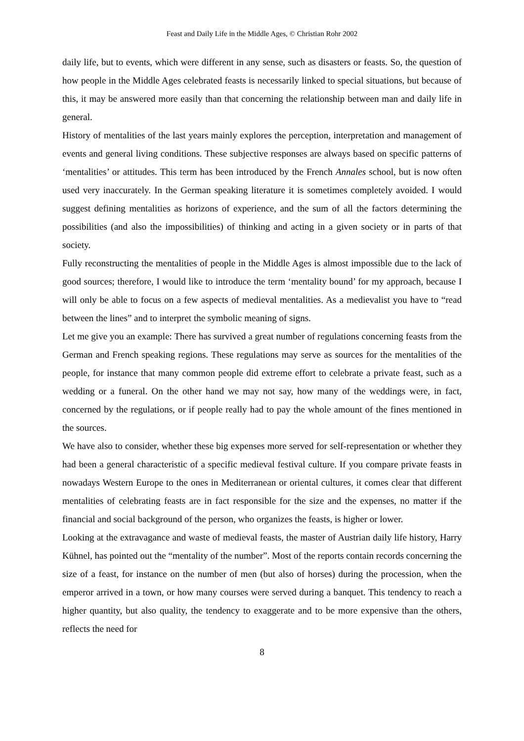Feast and Daily Life in the Middle Ages, © Christian Rohr 2002
daily life, but to events, which were different in any sense, such as disasters or feasts. So, the question of how people in the Middle Ages celebrated feasts is necessarily linked to special situations, but because of this, it may be answered more easily than that concerning the relationship between man and daily life in general.
History of mentalities of the last years mainly explores the perception, interpretation and management of events and general living conditions. These subjective responses are always based on specific patterns of ‘mentalities’ or attitudes. This term has been introduced by the French Annales school, but is now often used very inaccurately. In the German speaking literature it is sometimes completely avoided. I would suggest defining mentalities as horizons of experience, and the sum of all the factors determining the possibilities (and also the impossibilities) of thinking and acting in a given society or in parts of that society.
Fully reconstructing the mentalities of people in the Middle Ages is almost impossible due to the lack of good sources; therefore, I would like to introduce the term ‘mentality bound’ for my approach, because I will only be able to focus on a few aspects of medieval mentalities. As a medievalist you have to “read between the lines” and to interpret the symbolic meaning of signs.
Let me give you an example: There has survived a great number of regulations concerning feasts from the German and French speaking regions. These regulations may serve as sources for the mentalities of the people, for instance that many common people did extreme effort to celebrate a private feast, such as a wedding or a funeral. On the other hand we may not say, how many of the weddings were, in fact, concerned by the regulations, or if people really had to pay the whole amount of the fines mentioned in the sources.
We have also to consider, whether these big expenses more served for self-representation or whether they had been a general characteristic of a specific medieval festival culture. If you compare private feasts in nowadays Western Europe to the ones in Mediterranean or oriental cultures, it comes clear that different mentalities of celebrating feasts are in fact responsible for the size and the expenses, no matter if the financial and social background of the person, who organizes the feasts, is higher or lower.
Looking at the extravagance and waste of medieval feasts, the master of Austrian daily life history, Harry Kühnel, has pointed out the “mentality of the number”. Most of the reports contain records concerning the size of a feast, for instance on the number of men (but also of horses) during the procession, when the emperor arrived in a town, or how many courses were served during a banquet. This tendency to reach a higher quantity, but also quality, the tendency to exaggerate and to be more expensive than the others, reflects the need for
8